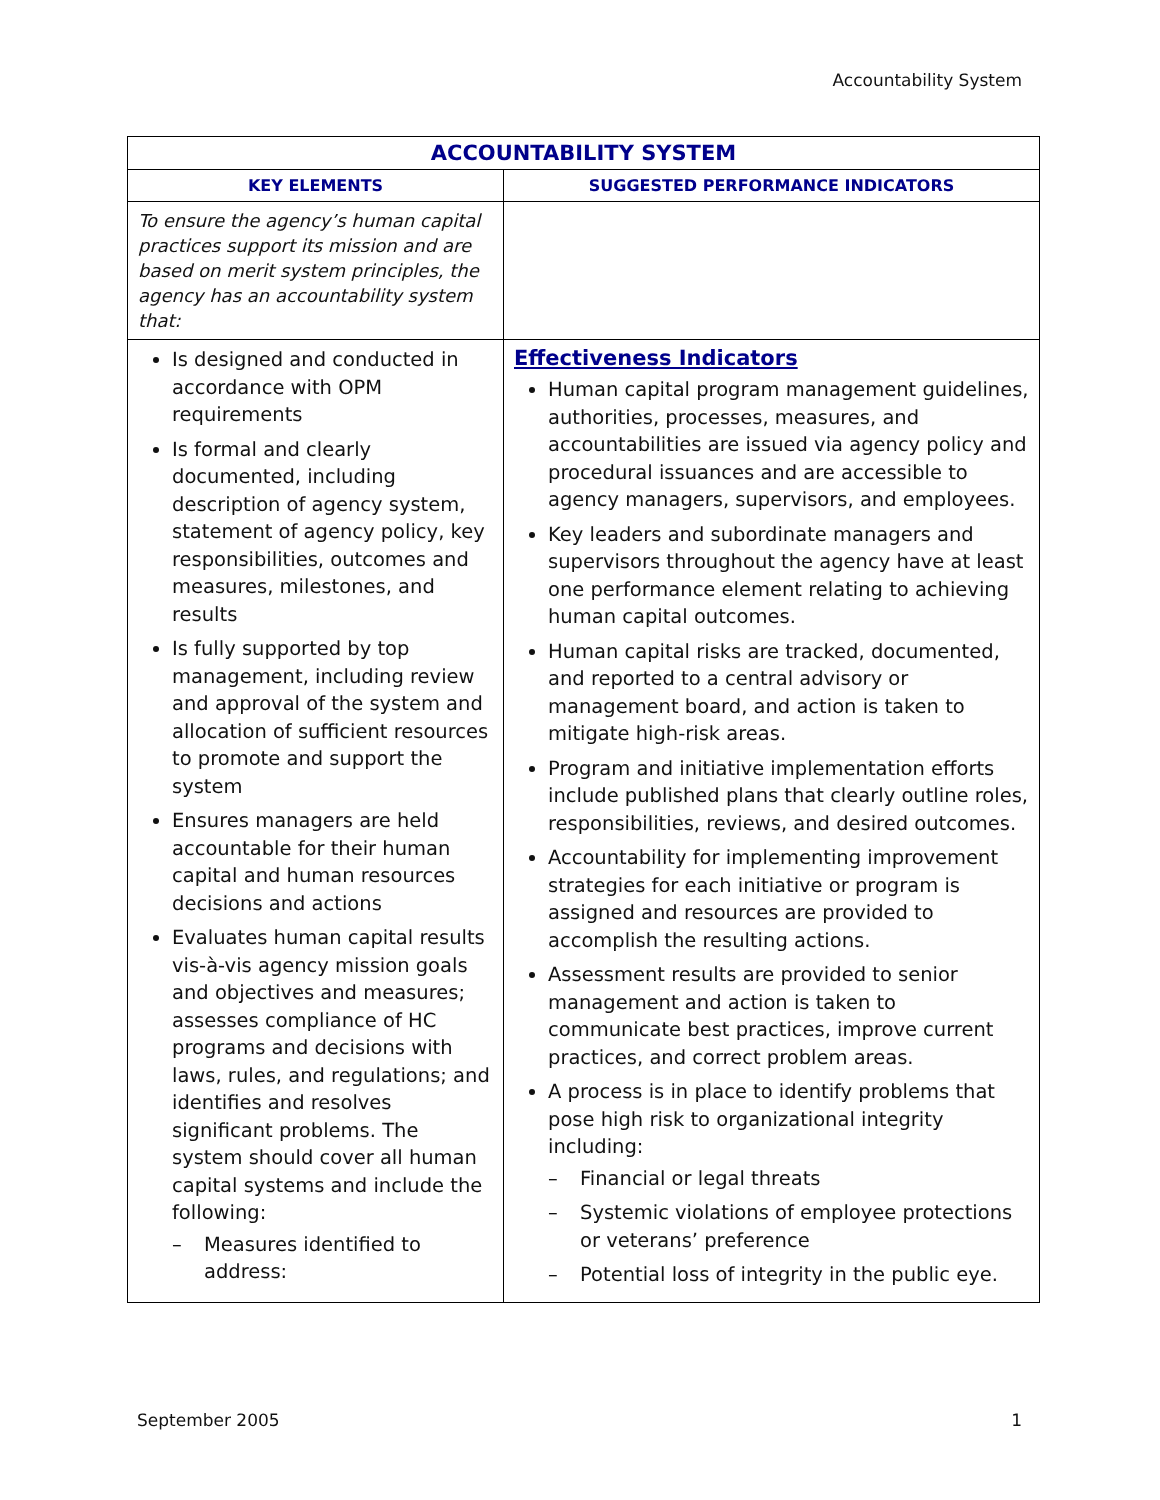Accountability System
| ACCOUNTABILITY SYSTEM | |
| --- | --- |
| KEY ELEMENTS | SUGGESTED PERFORMANCE INDICATORS |
| To ensure the agency’s human capital practices support its mission and are based on merit system principles, the agency has an accountability system that: | |
| Is designed and conducted in accordance with OPM requirements Is formal and clearly documented, including description of agency system, statement of agency policy, key responsibilities, outcomes and measures, milestones, and results Is fully supported by top management, including review and approval of the system and allocation of sufficient resources to promote and support the system Ensures managers are held accountable for their human capital and human resources decisions and actions Evaluates human capital results vis-à-vis agency mission goals and objectives and measures; assesses compliance of HC programs and decisions with laws, rules, and regulations; and identifies and resolves significant problems. The system should cover all human capital systems and include the following: Measures identified to address: | Effectiveness Indicators Human capital program management guidelines, authorities, processes, measures, and accountabilities are issued via agency policy and procedural issuances and are accessible to agency managers, supervisors, and employees. Key leaders and subordinate managers and supervisors throughout the agency have at least one performance element relating to achieving human capital outcomes. Human capital risks are tracked, documented, and reported to a central advisory or management board, and action is taken to mitigate high-risk areas. Program and initiative implementation efforts include published plans that clearly outline roles, responsibilities, reviews, and desired outcomes. Accountability for implementing improvement strategies for each initiative or program is assigned and resources are provided to accomplish the resulting actions. Assessment results are provided to senior management and action is taken to communicate best practices, improve current practices, and correct problem areas. A process is in place to identify problems that pose high risk to organizational integrity including: Financial or legal threats Systemic violations of employee protections or veterans’ preference Potential loss of integrity in the public eye. |
September 2005 1